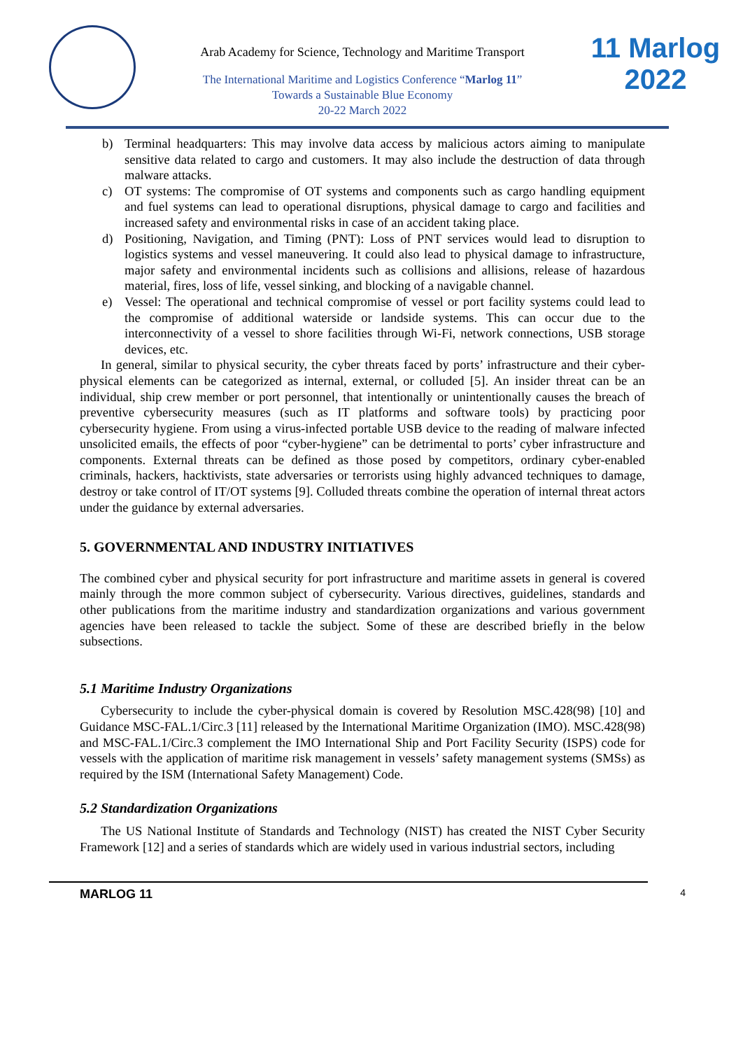Arab Academy for Science, Technology and Maritime Transport
The International Maritime and Logistics Conference “Marlog 11”
Towards a Sustainable Blue Economy
20-22 March 2022
11 Marlog 2022
b) Terminal headquarters: This may involve data access by malicious actors aiming to manipulate sensitive data related to cargo and customers. It may also include the destruction of data through malware attacks.
c) OT systems: The compromise of OT systems and components such as cargo handling equipment and fuel systems can lead to operational disruptions, physical damage to cargo and facilities and increased safety and environmental risks in case of an accident taking place.
d) Positioning, Navigation, and Timing (PNT): Loss of PNT services would lead to disruption to logistics systems and vessel maneuvering. It could also lead to physical damage to infrastructure, major safety and environmental incidents such as collisions and allisions, release of hazardous material, fires, loss of life, vessel sinking, and blocking of a navigable channel.
e) Vessel: The operational and technical compromise of vessel or port facility systems could lead to the compromise of additional waterside or landside systems. This can occur due to the interconnectivity of a vessel to shore facilities through Wi-Fi, network connections, USB storage devices, etc.
In general, similar to physical security, the cyber threats faced by ports’ infrastructure and their cyber-physical elements can be categorized as internal, external, or colluded [5]. An insider threat can be an individual, ship crew member or port personnel, that intentionally or unintentionally causes the breach of preventive cybersecurity measures (such as IT platforms and software tools) by practicing poor cybersecurity hygiene. From using a virus-infected portable USB device to the reading of malware infected unsolicited emails, the effects of poor “cyber-hygiene” can be detrimental to ports’ cyber infrastructure and components. External threats can be defined as those posed by competitors, ordinary cyber-enabled criminals, hackers, hacktivists, state adversaries or terrorists using highly advanced techniques to damage, destroy or take control of IT/OT systems [9]. Colluded threats combine the operation of internal threat actors under the guidance by external adversaries.
5. GOVERNMENTAL AND INDUSTRY INITIATIVES
The combined cyber and physical security for port infrastructure and maritime assets in general is covered mainly through the more common subject of cybersecurity. Various directives, guidelines, standards and other publications from the maritime industry and standardization organizations and various government agencies have been released to tackle the subject. Some of these are described briefly in the below subsections.
5.1 Maritime Industry Organizations
Cybersecurity to include the cyber-physical domain is covered by Resolution MSC.428(98) [10] and Guidance MSC-FAL.1/Circ.3 [11] released by the International Maritime Organization (IMO). MSC.428(98) and MSC-FAL.1/Circ.3 complement the IMO International Ship and Port Facility Security (ISPS) code for vessels with the application of maritime risk management in vessels’ safety management systems (SMSs) as required by the ISM (International Safety Management) Code.
5.2 Standardization Organizations
The US National Institute of Standards and Technology (NIST) has created the NIST Cyber Security Framework [12] and a series of standards which are widely used in various industrial sectors, including
MARLOG 11 4